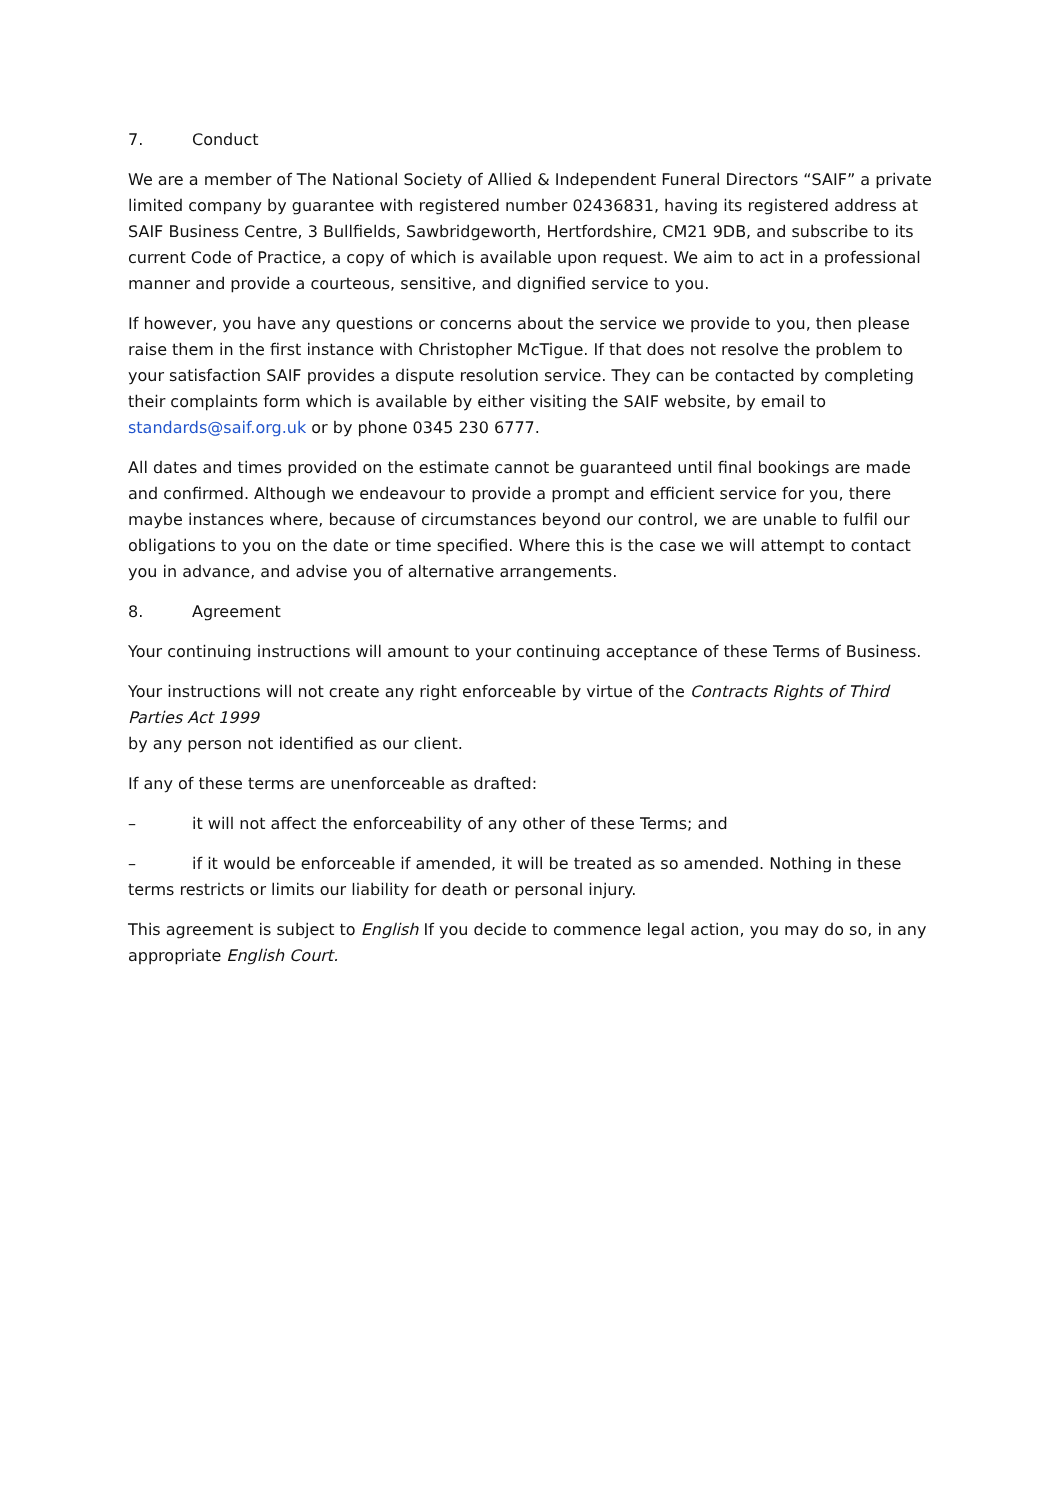7. Conduct
We are a member of The National Society of Allied & Independent Funeral Directors “SAIF” a private limited company by guarantee with registered number 02436831, having its registered address at SAIF Business Centre, 3 Bullfields, Sawbridgeworth, Hertfordshire, CM21 9DB, and subscribe to its current Code of Practice, a copy of which is available upon request. We aim to act in a professional manner and provide a courteous, sensitive, and dignified service to you.
If however, you have any questions or concerns about the service we provide to you, then please raise them in the first instance with Christopher McTigue. If that does not resolve the problem to your satisfaction SAIF provides a dispute resolution service. They can be contacted by completing their complaints form which is available by either visiting the SAIF website, by email to standards@saif.org.uk or by phone 0345 230 6777.
All dates and times provided on the estimate cannot be guaranteed until final bookings are made and confirmed. Although we endeavour to provide a prompt and efficient service for you, there maybe instances where, because of circumstances beyond our control, we are unable to fulfil our obligations to you on the date or time specified. Where this is the case we will attempt to contact you in advance, and advise you of alternative arrangements.
8. Agreement
Your continuing instructions will amount to your continuing acceptance of these Terms of Business.
Your instructions will not create any right enforceable by virtue of the Contracts Rights of Third Parties Act 1999
by any person not identified as our client.
If any of these terms are unenforceable as drafted:
– it will not affect the enforceability of any other of these Terms; and
– if it would be enforceable if amended, it will be treated as so amended. Nothing in these terms restricts or limits our liability for death or personal injury.
This agreement is subject to English If you decide to commence legal action, you may do so, in any appropriate English Court.